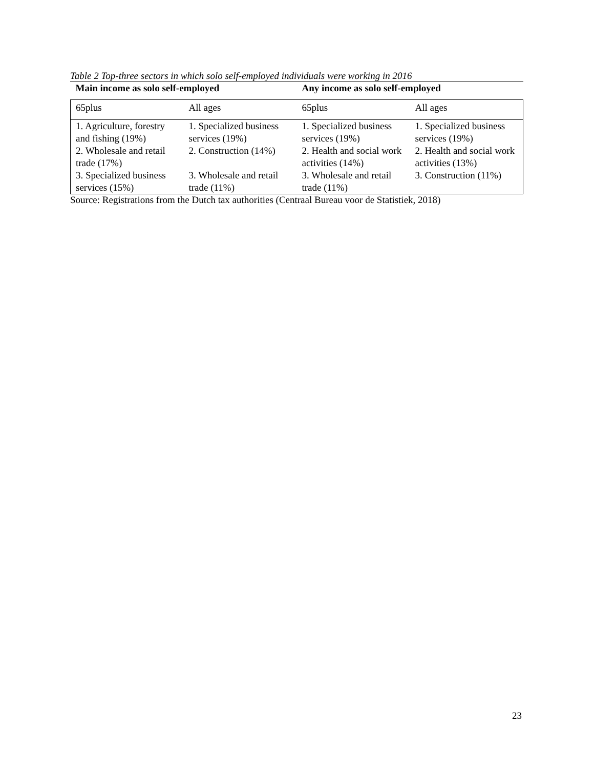Table 2 Top-three sectors in which solo self-employed individuals were working in 2016
| Main income as solo self-employed | | Any income as solo self-employed | |
| --- | --- | --- | --- |
| 65plus | All ages | 65plus | All ages |
| 1. Agriculture, forestry and fishing (19%) | 1. Specialized business services (19%) | 1. Specialized business services (19%) | 1. Specialized business services (19%) |
| 2. Wholesale and retail trade (17%) | 2. Construction (14%) | 2. Health and social work activities (14%) | 2. Health and social work activities (13%) |
| 3. Specialized business services (15%) | 3. Wholesale and retail trade (11%) | 3. Wholesale and retail trade (11%) | 3. Construction (11%) |
Source: Registrations from the Dutch tax authorities (Centraal Bureau voor de Statistiek, 2018)
23